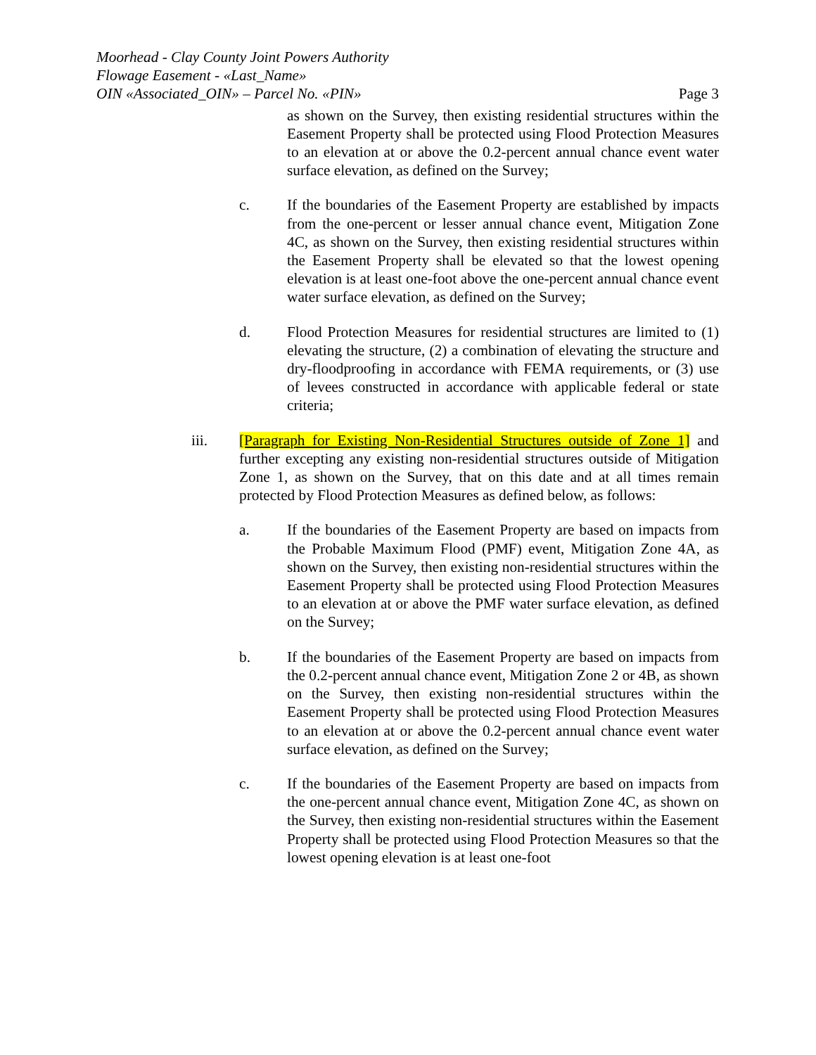Moorhead - Clay County Joint Powers Authority
Flowage Easement - «Last_Name»
OIN «Associated_OIN» – Parcel No. «PIN» Page 3
as shown on the Survey, then existing residential structures within the Easement Property shall be protected using Flood Protection Measures to an elevation at or above the 0.2-percent annual chance event water surface elevation, as defined on the Survey;
c. If the boundaries of the Easement Property are established by impacts from the one-percent or lesser annual chance event, Mitigation Zone 4C, as shown on the Survey, then existing residential structures within the Easement Property shall be elevated so that the lowest opening elevation is at least one-foot above the one-percent annual chance event water surface elevation, as defined on the Survey;
d. Flood Protection Measures for residential structures are limited to (1) elevating the structure, (2) a combination of elevating the structure and dry-floodproofing in accordance with FEMA requirements, or (3) use of levees constructed in accordance with applicable federal or state criteria;
iii. [Paragraph for Existing Non-Residential Structures outside of Zone 1] and further excepting any existing non-residential structures outside of Mitigation Zone 1, as shown on the Survey, that on this date and at all times remain protected by Flood Protection Measures as defined below, as follows:
a. If the boundaries of the Easement Property are based on impacts from the Probable Maximum Flood (PMF) event, Mitigation Zone 4A, as shown on the Survey, then existing non-residential structures within the Easement Property shall be protected using Flood Protection Measures to an elevation at or above the PMF water surface elevation, as defined on the Survey;
b. If the boundaries of the Easement Property are based on impacts from the 0.2-percent annual chance event, Mitigation Zone 2 or 4B, as shown on the Survey, then existing non-residential structures within the Easement Property shall be protected using Flood Protection Measures to an elevation at or above the 0.2-percent annual chance event water surface elevation, as defined on the Survey;
c. If the boundaries of the Easement Property are based on impacts from the one-percent annual chance event, Mitigation Zone 4C, as shown on the Survey, then existing non-residential structures within the Easement Property shall be protected using Flood Protection Measures so that the lowest opening elevation is at least one-foot